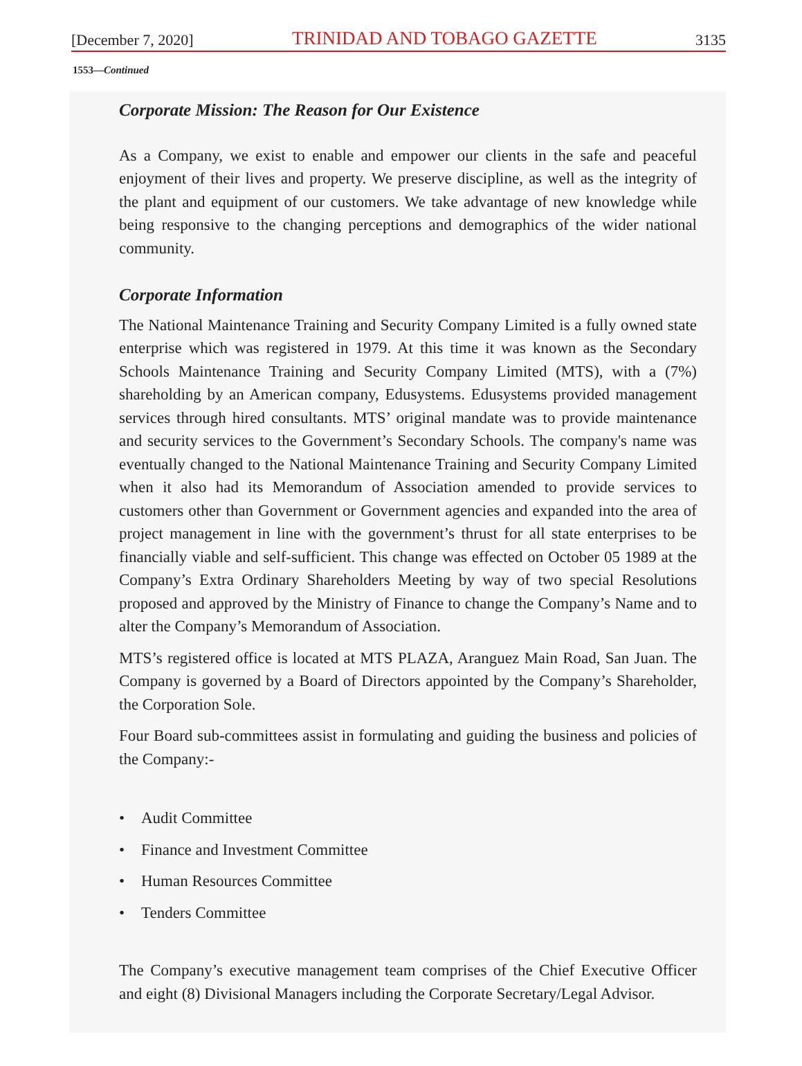[December 7, 2020] TRINIDAD AND TOBAGO GAZETTE 3135
1553—Continued
Corporate Mission: The Reason for Our Existence
As a Company, we exist to enable and empower our clients in the safe and peaceful enjoyment of their lives and property. We preserve discipline, as well as the integrity of the plant and equipment of our customers. We take advantage of new knowledge while being responsive to the changing perceptions and demographics of the wider national community.
Corporate Information
The National Maintenance Training and Security Company Limited is a fully owned state enterprise which was registered in 1979. At this time it was known as the Secondary Schools Maintenance Training and Security Company Limited (MTS), with a (7%) shareholding by an American company, Edusystems. Edusystems provided management services through hired consultants. MTS’ original mandate was to provide maintenance and security services to the Government’s Secondary Schools. The company's name was eventually changed to the National Maintenance Training and Security Company Limited when it also had its Memorandum of Association amended to provide services to customers other than Government or Government agencies and expanded into the area of project management in line with the government’s thrust for all state enterprises to be financially viable and self-sufficient. This change was effected on October 05 1989 at the Company’s Extra Ordinary Shareholders Meeting by way of two special Resolutions proposed and approved by the Ministry of Finance to change the Company’s Name and to alter the Company’s Memorandum of Association.
MTS’s registered office is located at MTS PLAZA, Aranguez Main Road, San Juan. The Company is governed by a Board of Directors appointed by the Company’s Shareholder, the Corporation Sole.
Four Board sub-committees assist in formulating and guiding the business and policies of the Company:-
• Audit Committee
• Finance and Investment Committee
• Human Resources Committee
• Tenders Committee
The Company’s executive management team comprises of the Chief Executive Officer and eight (8) Divisional Managers including the Corporate Secretary/Legal Advisor.